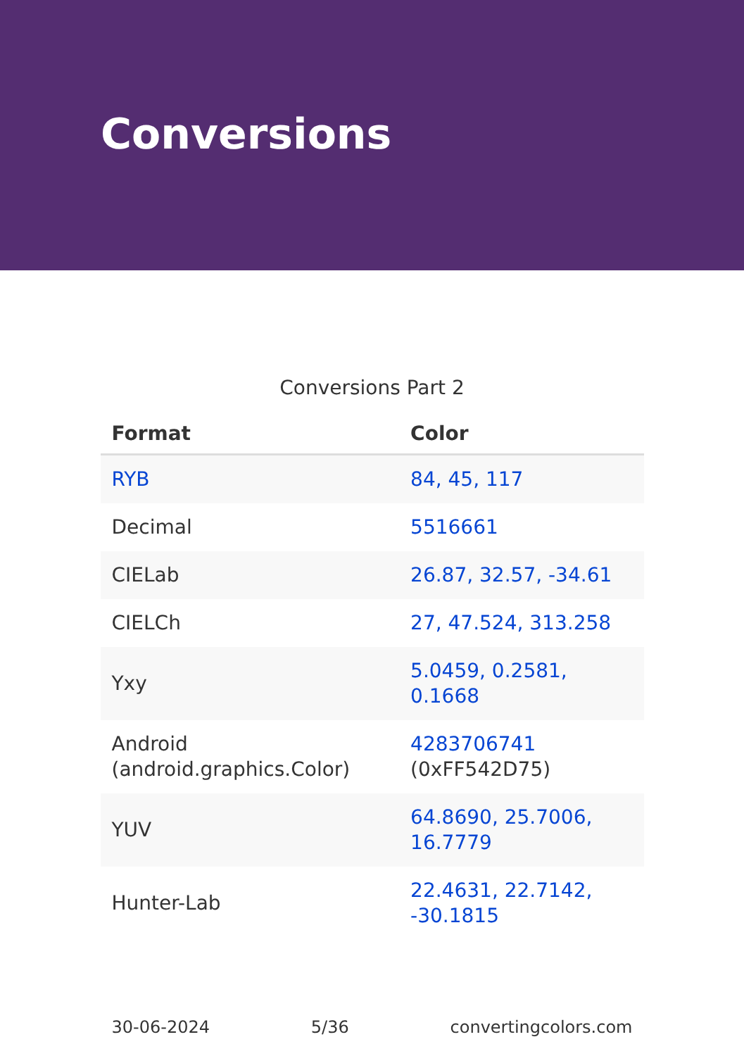Conversions
Conversions Part 2
| Format | Color |
| --- | --- |
| RYB | 84, 45, 117 |
| Decimal | 5516661 |
| CIELab | 26.87, 32.57, -34.61 |
| CIELCh | 27, 47.524, 313.258 |
| Yxy | 5.0459, 0.2581, 0.1668 |
| Android (android.graphics.Color) | 4283706741 (0xFF542D75) |
| YUV | 64.8690, 25.7006, 16.7779 |
| Hunter-Lab | 22.4631, 22.7142, -30.1815 |
30-06-2024 5/36 convertingcolors.com